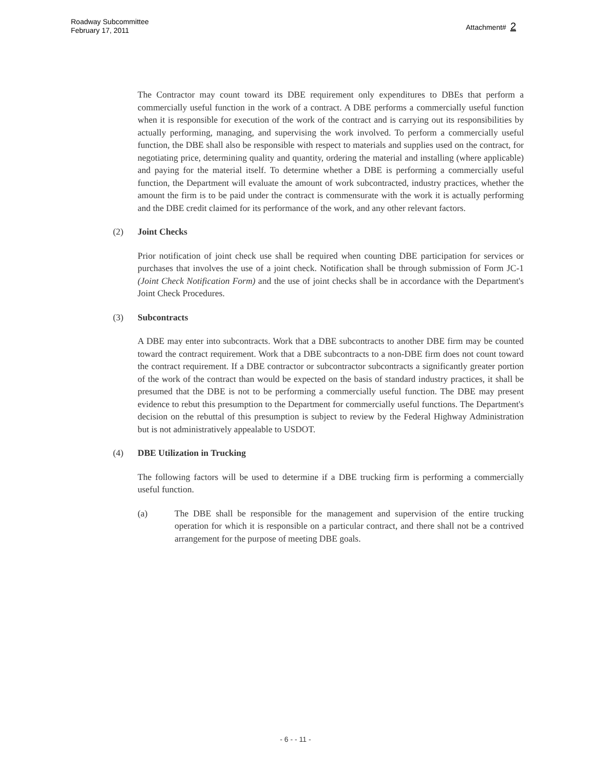Roadway Subcommittee
February 17, 2011
Attachment# 2
The Contractor may count toward its DBE requirement only expenditures to DBEs that perform a commercially useful function in the work of a contract. A DBE performs a commercially useful function when it is responsible for execution of the work of the contract and is carrying out its responsibilities by actually performing, managing, and supervising the work involved. To perform a commercially useful function, the DBE shall also be responsible with respect to materials and supplies used on the contract, for negotiating price, determining quality and quantity, ordering the material and installing (where applicable) and paying for the material itself. To determine whether a DBE is performing a commercially useful function, the Department will evaluate the amount of work subcontracted, industry practices, whether the amount the firm is to be paid under the contract is commensurate with the work it is actually performing and the DBE credit claimed for its performance of the work, and any other relevant factors.
(2) Joint Checks
Prior notification of joint check use shall be required when counting DBE participation for services or purchases that involves the use of a joint check. Notification shall be through submission of Form JC-1 (Joint Check Notification Form) and the use of joint checks shall be in accordance with the Department's Joint Check Procedures.
(3) Subcontracts
A DBE may enter into subcontracts. Work that a DBE subcontracts to another DBE firm may be counted toward the contract requirement. Work that a DBE subcontracts to a non-DBE firm does not count toward the contract requirement. If a DBE contractor or subcontractor subcontracts a significantly greater portion of the work of the contract than would be expected on the basis of standard industry practices, it shall be presumed that the DBE is not to be performing a commercially useful function. The DBE may present evidence to rebut this presumption to the Department for commercially useful functions. The Department's decision on the rebuttal of this presumption is subject to review by the Federal Highway Administration but is not administratively appealable to USDOT.
(4) DBE Utilization in Trucking
The following factors will be used to determine if a DBE trucking firm is performing a commercially useful function.
(a) The DBE shall be responsible for the management and supervision of the entire trucking operation for which it is responsible on a particular contract, and there shall not be a contrived arrangement for the purpose of meeting DBE goals.
- 6 - - 11 -